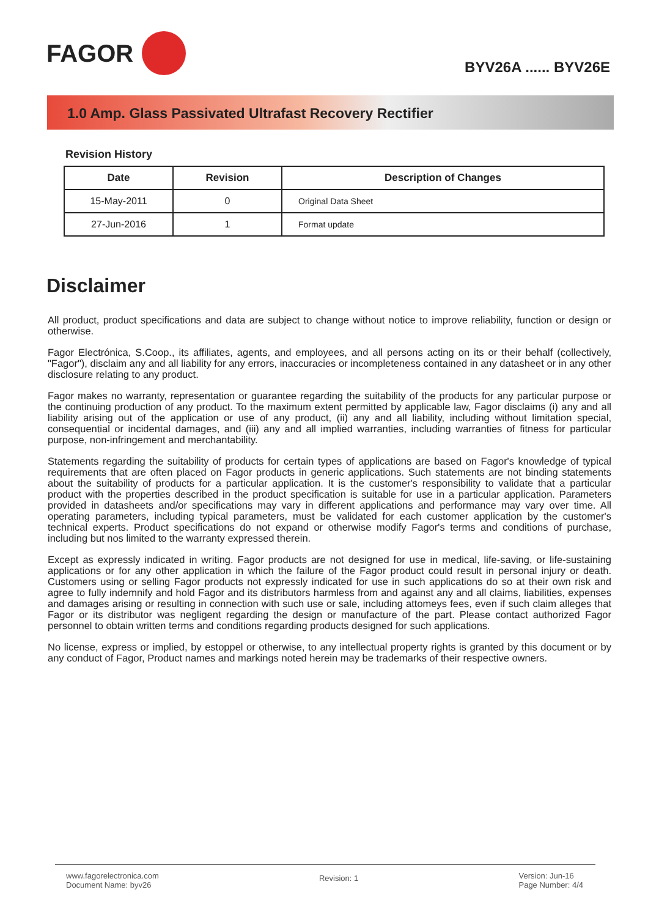FAGOR
BYV26A ...... BYV26E
1.0 Amp. Glass Passivated Ultrafast Recovery Rectifier
Revision History
| Date | Revision | Description of Changes |
| --- | --- | --- |
| 15-May-2011 | 0 | Original Data Sheet |
| 27-Jun-2016 | 1 | Format update |
Disclaimer
All product, product specifications and data are subject to change without notice to improve reliability, function or design or otherwise.
Fagor Electrónica, S.Coop., its affiliates, agents, and employees, and all persons acting on its or their behalf (collectively, "Fagor"), disclaim any and all liability for any errors, inaccuracies or incompleteness contained in any datasheet or in any other disclosure relating to any product.
Fagor makes no warranty, representation or guarantee regarding the suitability of the products for any particular purpose or the continuing production of any product. To the maximum extent permitted by applicable law, Fagor disclaims (i) any and all liability arising out of the application or use of any product, (ii) any and all liability, including without limitation special, consequential or incidental damages, and (iii) any and all implied warranties, including warranties of fitness for particular purpose, non-infringement and merchantability.
Statements regarding the suitability of products for certain types of applications are based on Fagor's knowledge of typical requirements that are often placed on Fagor products in generic applications. Such statements are not binding statements about the suitability of products for a particular application. It is the customer's responsibility to validate that a particular product with the properties described in the product specification is suitable for use in a particular application. Parameters provided in datasheets and/or specifications may vary in different applications and performance may vary over time. All operating parameters, including typical parameters, must be validated for each customer application by the customer's technical experts. Product specifications do not expand or otherwise modify Fagor's terms and conditions of purchase, including but nos limited to the warranty expressed therein.
Except as expressly indicated in writing. Fagor products are not designed for use in medical, life-saving, or life-sustaining applications or for any other application in which the failure of the Fagor product could result in personal injury or death. Customers using or selling Fagor products not expressly indicated for use in such applications do so at their own risk and agree to fully indemnify and hold Fagor and its distributors harmless from and against any and all claims, liabilities, expenses and damages arising or resulting in connection with such use or sale, including attomeys fees, even if such claim alleges that Fagor or its distributor was negligent regarding the design or manufacture of the part. Please contact authorized Fagor personnel to obtain written terms and conditions regarding products designed for such applications.
No license, express or implied, by estoppel or otherwise, to any intellectual property rights is granted by this document or by any conduct of Fagor, Product names and markings noted herein may be trademarks of their respective owners.
www.fagorelectronica.com
Document Name: byv26
Revision: 1
Version: Jun-16
Page Number: 4/4